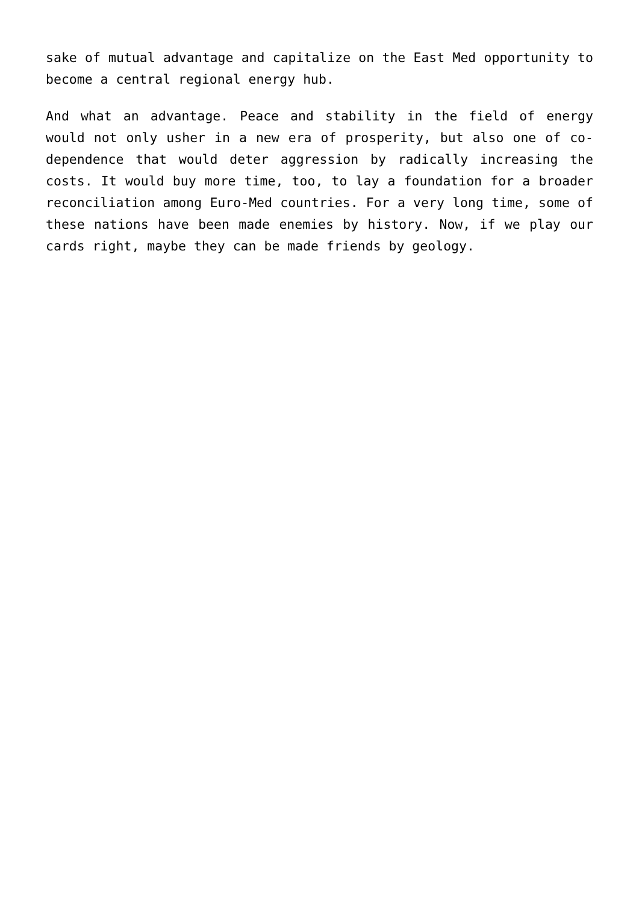sake of mutual advantage and capitalize on the East Med opportunity to become a central regional energy hub.
And what an advantage. Peace and stability in the field of energy would not only usher in a new era of prosperity, but also one of co-dependence that would deter aggression by radically increasing the costs. It would buy more time, too, to lay a foundation for a broader reconciliation among Euro-Med countries. For a very long time, some of these nations have been made enemies by history. Now, if we play our cards right, maybe they can be made friends by geology.